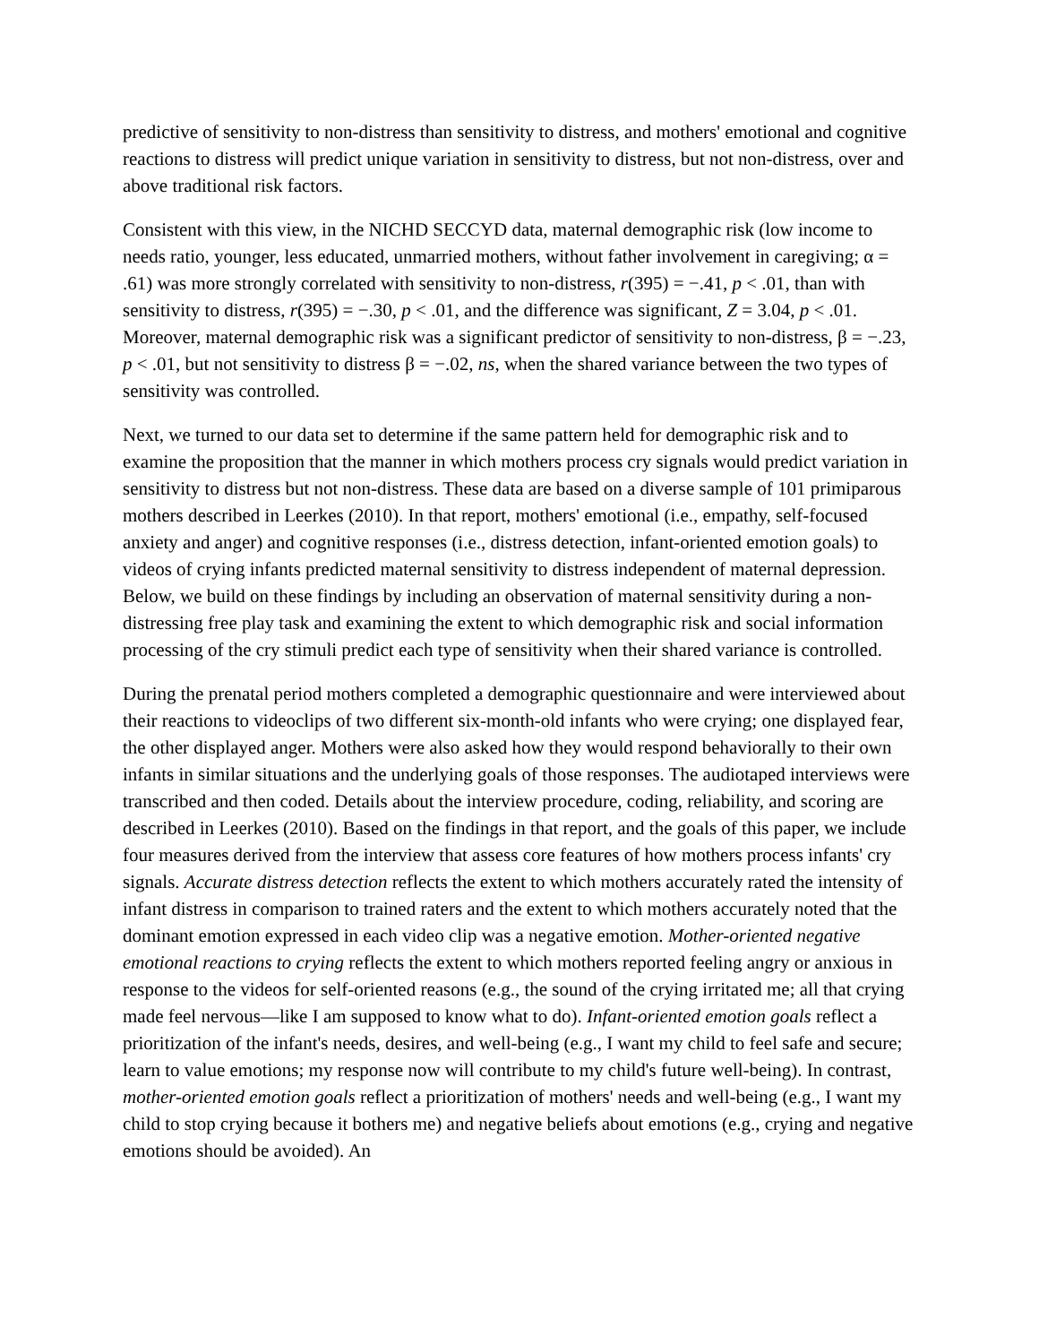predictive of sensitivity to non-distress than sensitivity to distress, and mothers' emotional and cognitive reactions to distress will predict unique variation in sensitivity to distress, but not non-distress, over and above traditional risk factors.
Consistent with this view, in the NICHD SECCYD data, maternal demographic risk (low income to needs ratio, younger, less educated, unmarried mothers, without father involvement in caregiving; α = .61) was more strongly correlated with sensitivity to non-distress, r(395) = −.41, p < .01, than with sensitivity to distress, r(395) = −.30, p < .01, and the difference was significant, Z = 3.04, p < .01. Moreover, maternal demographic risk was a significant predictor of sensitivity to non-distress, β = −.23, p < .01, but not sensitivity to distress β = −.02, ns, when the shared variance between the two types of sensitivity was controlled.
Next, we turned to our data set to determine if the same pattern held for demographic risk and to examine the proposition that the manner in which mothers process cry signals would predict variation in sensitivity to distress but not non-distress. These data are based on a diverse sample of 101 primiparous mothers described in Leerkes (2010). In that report, mothers' emotional (i.e., empathy, self-focused anxiety and anger) and cognitive responses (i.e., distress detection, infant-oriented emotion goals) to videos of crying infants predicted maternal sensitivity to distress independent of maternal depression. Below, we build on these findings by including an observation of maternal sensitivity during a non-distressing free play task and examining the extent to which demographic risk and social information processing of the cry stimuli predict each type of sensitivity when their shared variance is controlled.
During the prenatal period mothers completed a demographic questionnaire and were interviewed about their reactions to videoclips of two different six-month-old infants who were crying; one displayed fear, the other displayed anger. Mothers were also asked how they would respond behaviorally to their own infants in similar situations and the underlying goals of those responses. The audiotaped interviews were transcribed and then coded. Details about the interview procedure, coding, reliability, and scoring are described in Leerkes (2010). Based on the findings in that report, and the goals of this paper, we include four measures derived from the interview that assess core features of how mothers process infants' cry signals. Accurate distress detection reflects the extent to which mothers accurately rated the intensity of infant distress in comparison to trained raters and the extent to which mothers accurately noted that the dominant emotion expressed in each video clip was a negative emotion. Mother-oriented negative emotional reactions to crying reflects the extent to which mothers reported feeling angry or anxious in response to the videos for self-oriented reasons (e.g., the sound of the crying irritated me; all that crying made feel nervous—like I am supposed to know what to do). Infant-oriented emotion goals reflect a prioritization of the infant's needs, desires, and well-being (e.g., I want my child to feel safe and secure; learn to value emotions; my response now will contribute to my child's future well-being). In contrast, mother-oriented emotion goals reflect a prioritization of mothers' needs and well-being (e.g., I want my child to stop crying because it bothers me) and negative beliefs about emotions (e.g., crying and negative emotions should be avoided). An